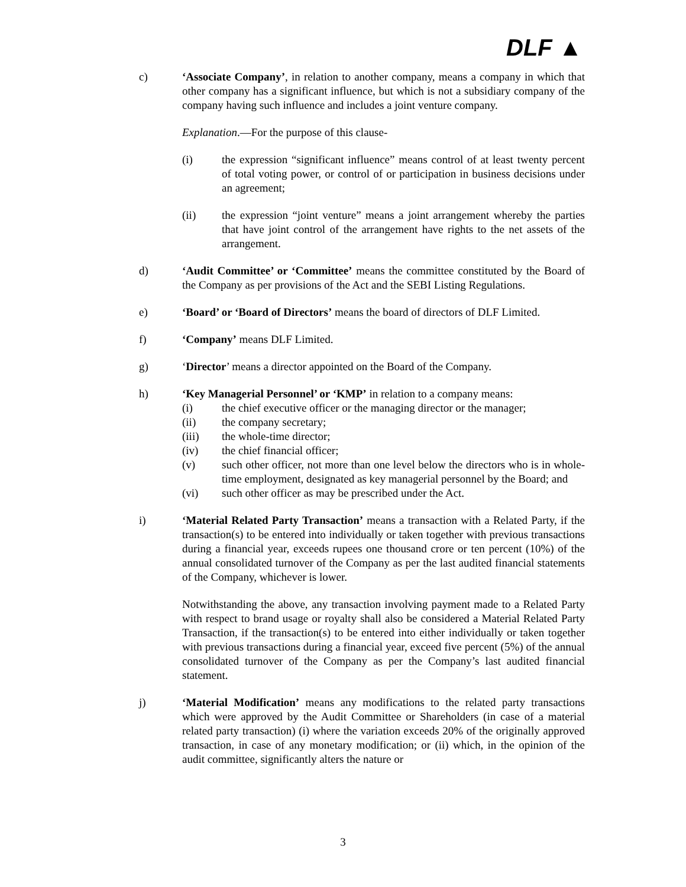DLF ▲
c) ‘Associate Company’, in relation to another company, means a company in which that other company has a significant influence, but which is not a subsidiary company of the company having such influence and includes a joint venture company.
Explanation.—For the purpose of this clause-
(i) the expression “significant influence” means control of at least twenty percent of total voting power, or control of or participation in business decisions under an agreement;
(ii) the expression “joint venture” means a joint arrangement whereby the parties that have joint control of the arrangement have rights to the net assets of the arrangement.
d) ‘Audit Committee’ or ‘Committee’ means the committee constituted by the Board of the Company as per provisions of the Act and the SEBI Listing Regulations.
e) ‘Board’ or ‘Board of Directors’ means the board of directors of DLF Limited.
f) ‘Company’ means DLF Limited.
g) ‘Director’ means a director appointed on the Board of the Company.
h) ‘Key Managerial Personnel’ or ‘KMP’ in relation to a company means:
(i) the chief executive officer or the managing director or the manager;
(ii) the company secretary;
(iii) the whole-time director;
(iv) the chief financial officer;
(v) such other officer, not more than one level below the directors who is in whole-time employment, designated as key managerial personnel by the Board; and
(vi) such other officer as may be prescribed under the Act.
i) ‘Material Related Party Transaction’ means a transaction with a Related Party, if the transaction(s) to be entered into individually or taken together with previous transactions during a financial year, exceeds rupees one thousand crore or ten percent (10%) of the annual consolidated turnover of the Company as per the last audited financial statements of the Company, whichever is lower.
Notwithstanding the above, any transaction involving payment made to a Related Party with respect to brand usage or royalty shall also be considered a Material Related Party Transaction, if the transaction(s) to be entered into either individually or taken together with previous transactions during a financial year, exceed five percent (5%) of the annual consolidated turnover of the Company as per the Company’s last audited financial statement.
j) ‘Material Modification’ means any modifications to the related party transactions which were approved by the Audit Committee or Shareholders (in case of a material related party transaction) (i) where the variation exceeds 20% of the originally approved transaction, in case of any monetary modification; or (ii) which, in the opinion of the audit committee, significantly alters the nature or
3